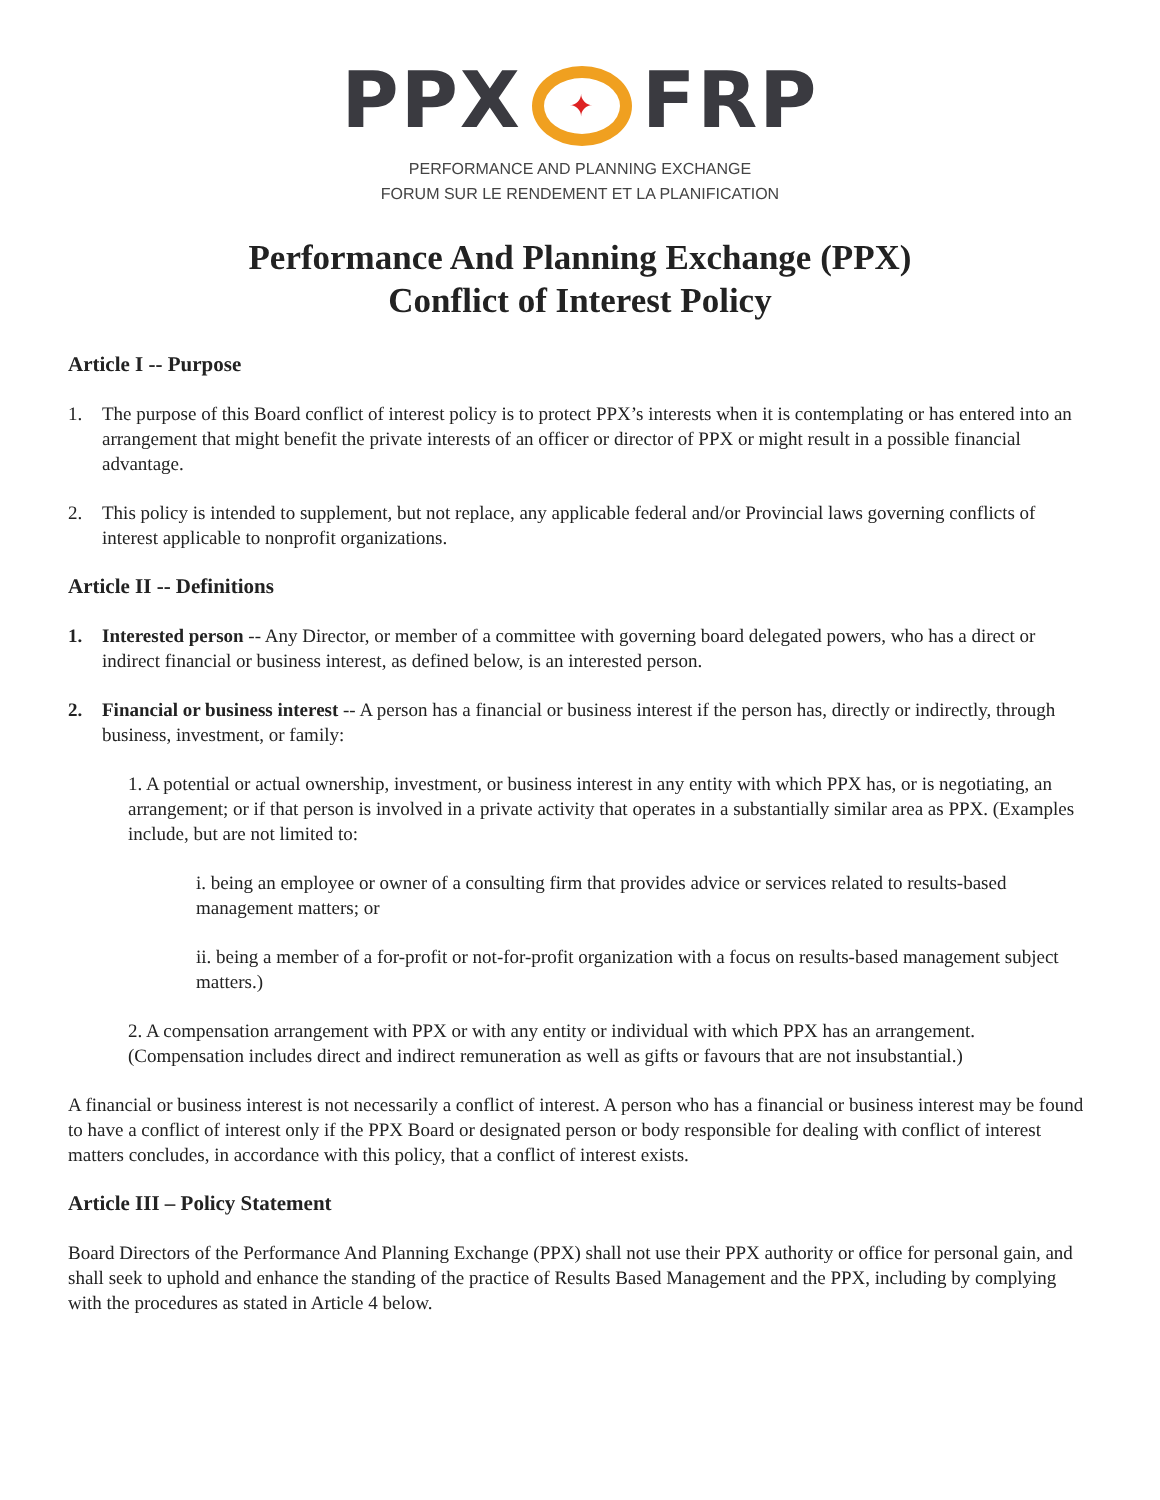PPX ✦ FRP
PERFORMANCE AND PLANNING EXCHANGE
FORUM SUR LE RENDEMENT ET LA PLANIFICATION
Performance And Planning Exchange (PPX)
Conflict of Interest Policy
Article I -- Purpose
1. The purpose of this Board conflict of interest policy is to protect PPX’s interests when it is contemplating or has entered into an arrangement that might benefit the private interests of an officer or director of PPX or might result in a possible financial advantage.
2. This policy is intended to supplement, but not replace, any applicable federal and/or Provincial laws governing conflicts of interest applicable to nonprofit organizations.
Article II -- Definitions
1. Interested person -- Any Director, or member of a committee with governing board delegated powers, who has a direct or indirect financial or business interest, as defined below, is an interested person.
2. Financial or business interest -- A person has a financial or business interest if the person has, directly or indirectly, through business, investment, or family:
1. A potential or actual ownership, investment, or business interest in any entity with which PPX has, or is negotiating, an arrangement; or if that person is involved in a private activity that operates in a substantially similar area as PPX. (Examples include, but are not limited to:
i. being an employee or owner of a consulting firm that provides advice or services related to results-based management matters; or
ii. being a member of a for-profit or not-for-profit organization with a focus on results-based management subject matters.)
2. A compensation arrangement with PPX or with any entity or individual with which PPX has an arrangement. (Compensation includes direct and indirect remuneration as well as gifts or favours that are not insubstantial.)
A financial or business interest is not necessarily a conflict of interest. A person who has a financial or business interest may be found to have a conflict of interest only if the PPX Board or designated person or body responsible for dealing with conflict of interest matters concludes, in accordance with this policy, that a conflict of interest exists.
Article III – Policy Statement
Board Directors of the Performance And Planning Exchange (PPX) shall not use their PPX authority or office for personal gain, and shall seek to uphold and enhance the standing of the practice of Results Based Management and the PPX, including by complying with the procedures as stated in Article 4 below.